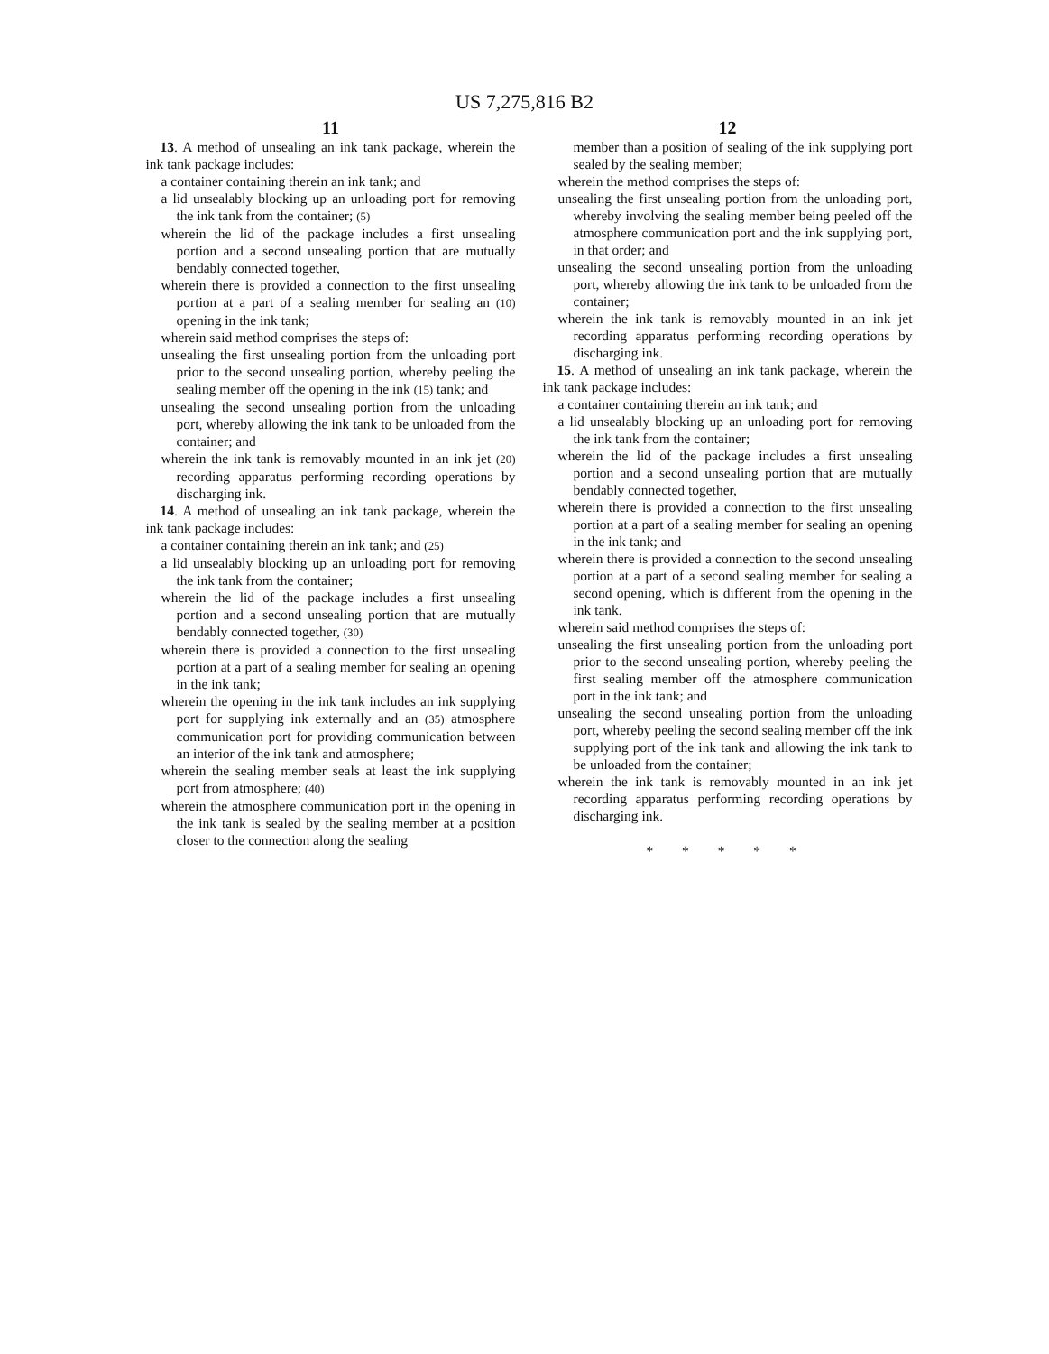US 7,275,816 B2
11
13. A method of unsealing an ink tank package, wherein the ink tank package includes:
a container containing therein an ink tank; and
a lid unsealably blocking up an unloading port for removing the ink tank from the container; (5)
wherein the lid of the package includes a first unsealing portion and a second unsealing portion that are mutually bendably connected together,
wherein there is provided a connection to the first unsealing portion at a part of a sealing member for sealing an (10) opening in the ink tank;
wherein said method comprises the steps of:
unsealing the first unsealing portion from the unloading port prior to the second unsealing portion, whereby peeling the sealing member off the opening in the ink (15) tank; and
unsealing the second unsealing portion from the unloading port, whereby allowing the ink tank to be unloaded from the container; and
wherein the ink tank is removably mounted in an ink jet (20) recording apparatus performing recording operations by discharging ink.
14. A method of unsealing an ink tank package, wherein the ink tank package includes:
a container containing therein an ink tank; and (25)
a lid unsealably blocking up an unloading port for removing the ink tank from the container;
wherein the lid of the package includes a first unsealing portion and a second unsealing portion that are mutually bendably connected together, (30)
wherein there is provided a connection to the first unsealing portion at a part of a sealing member for sealing an opening in the ink tank;
wherein the opening in the ink tank includes an ink supplying port for supplying ink externally and an (35) atmosphere communication port for providing communication between an interior of the ink tank and atmosphere;
wherein the sealing member seals at least the ink supplying port from atmosphere; (40)
wherein the atmosphere communication port in the opening in the ink tank is sealed by the sealing member at a position closer to the connection along the sealing
12
member than a position of sealing of the ink supplying port sealed by the sealing member;
wherein the method comprises the steps of:
unsealing the first unsealing portion from the unloading port, whereby involving the sealing member being peeled off the atmosphere communication port and the ink supplying port, in that order; and
unsealing the second unsealing portion from the unloading port, whereby allowing the ink tank to be unloaded from the container;
wherein the ink tank is removably mounted in an ink jet recording apparatus performing recording operations by discharging ink.
15. A method of unsealing an ink tank package, wherein the ink tank package includes:
a container containing therein an ink tank; and
a lid unsealably blocking up an unloading port for removing the ink tank from the container;
wherein the lid of the package includes a first unsealing portion and a second unsealing portion that are mutually bendably connected together,
wherein there is provided a connection to the first unsealing portion at a part of a sealing member for sealing an opening in the ink tank; and
wherein there is provided a connection to the second unsealing portion at a part of a second sealing member for sealing a second opening, which is different from the opening in the ink tank.
wherein said method comprises the steps of:
unsealing the first unsealing portion from the unloading port prior to the second unsealing portion, whereby peeling the first sealing member off the atmosphere communication port in the ink tank; and
unsealing the second unsealing portion from the unloading port, whereby peeling the second sealing member off the ink supplying port of the ink tank and allowing the ink tank to be unloaded from the container;
wherein the ink tank is removably mounted in an ink jet recording apparatus performing recording operations by discharging ink.
* * * * *